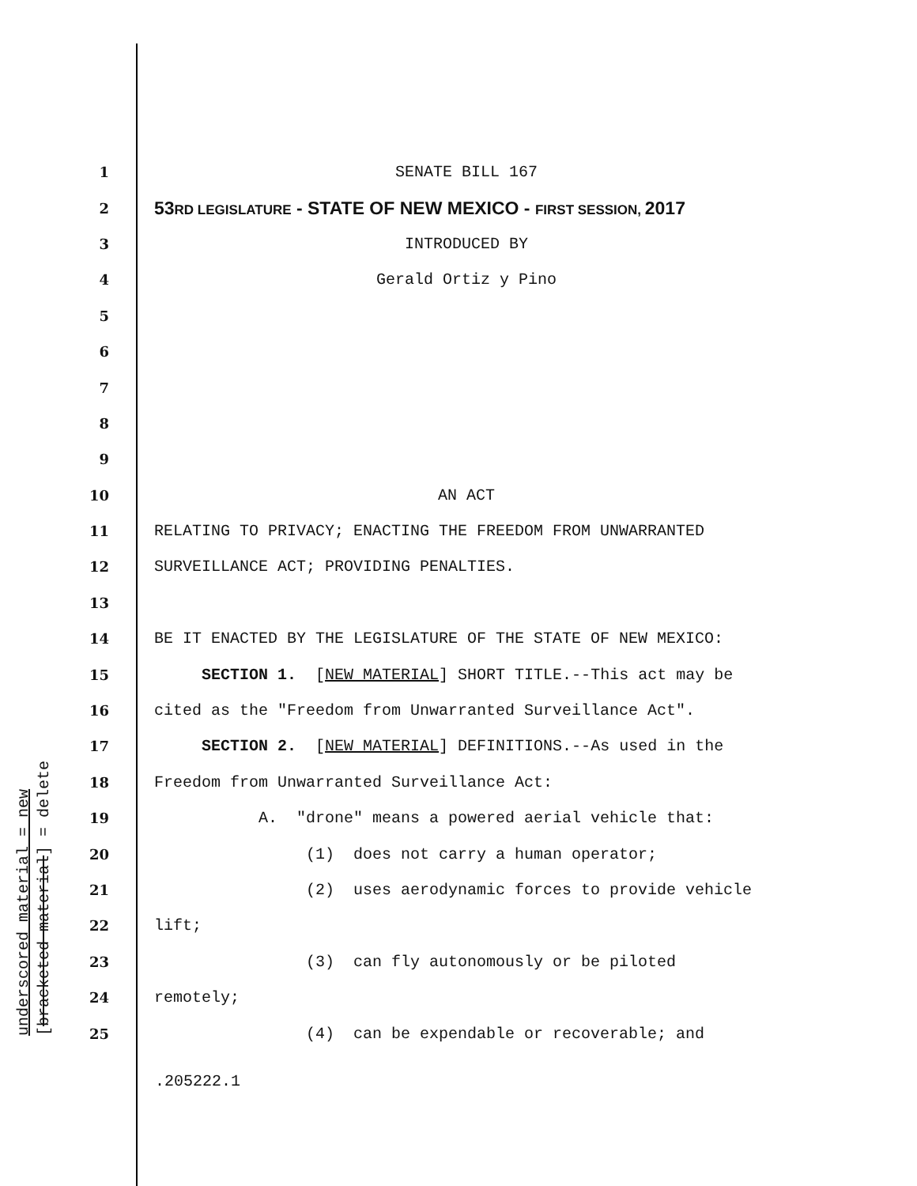underscored material = new [bracketed material] = delete
1
SENATE BILL 167
2
53RD LEGISLATURE - STATE OF NEW MEXICO - FIRST SESSION, 2017
3
INTRODUCED BY
4
Gerald Ortiz y Pino
5
6
7
8
9
10
AN ACT
11
RELATING TO PRIVACY; ENACTING THE FREEDOM FROM UNWARRANTED
12
SURVEILLANCE ACT; PROVIDING PENALTIES.
13
14
BE IT ENACTED BY THE LEGISLATURE OF THE STATE OF NEW MEXICO:
15
SECTION 1. [NEW MATERIAL] SHORT TITLE.--This act may be
16
cited as the "Freedom from Unwarranted Surveillance Act".
17
SECTION 2. [NEW MATERIAL] DEFINITIONS.--As used in the
18
Freedom from Unwarranted Surveillance Act:
19
A. "drone" means a powered aerial vehicle that:
20
(1) does not carry a human operator;
21
(2) uses aerodynamic forces to provide vehicle
22
lift;
23
(3) can fly autonomously or be piloted
24
remotely;
25
(4) can be expendable or recoverable; and
.205222.1